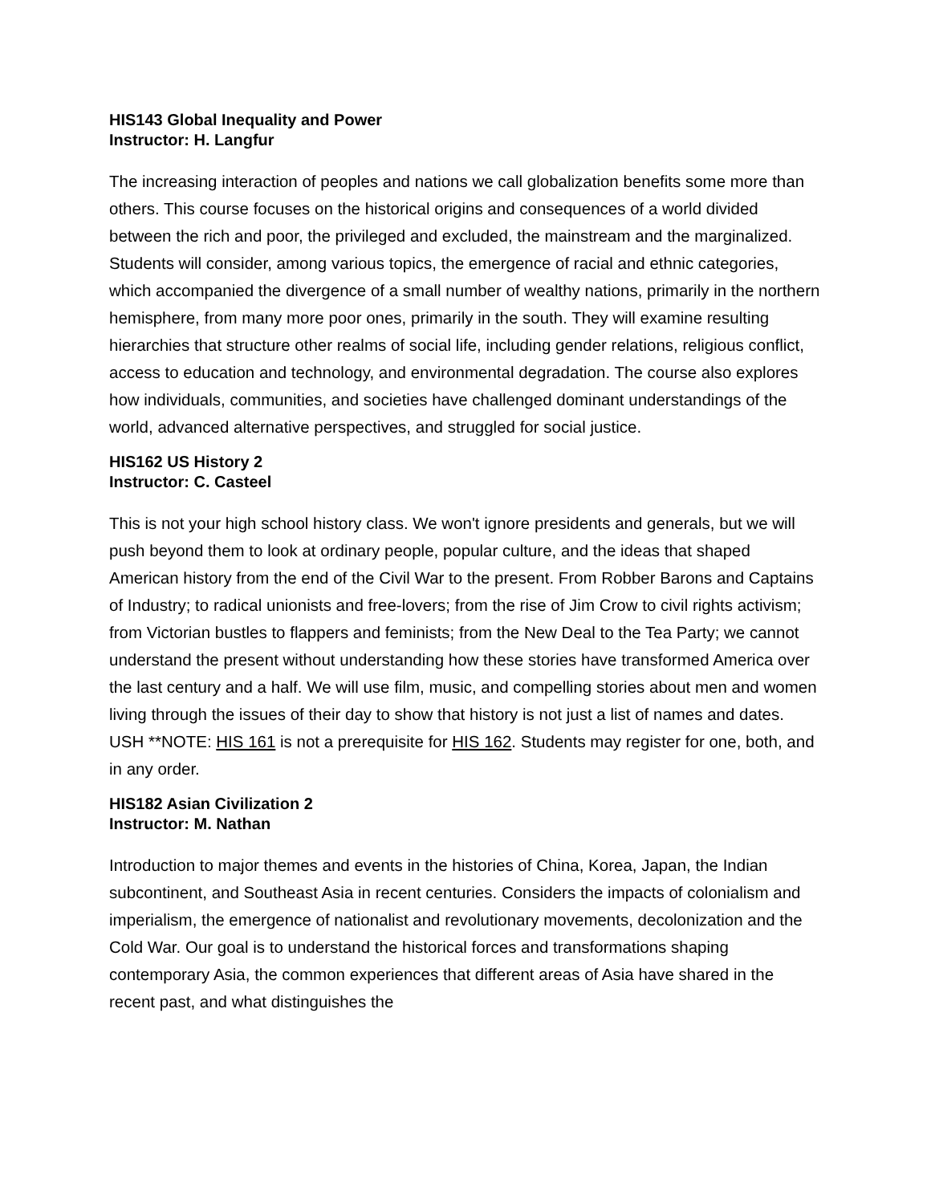HIS143 Global Inequality and Power
Instructor: H. Langfur
The increasing interaction of peoples and nations we call globalization benefits some more than others. This course focuses on the historical origins and consequences of a world divided between the rich and poor, the privileged and excluded, the mainstream and the marginalized. Students will consider, among various topics, the emergence of racial and ethnic categories, which accompanied the divergence of a small number of wealthy nations, primarily in the northern hemisphere, from many more poor ones, primarily in the south. They will examine resulting hierarchies that structure other realms of social life, including gender relations, religious conflict, access to education and technology, and environmental degradation. The course also explores how individuals, communities, and societies have challenged dominant understandings of the world, advanced alternative perspectives, and struggled for social justice.
HIS162 US History 2
Instructor: C. Casteel
This is not your high school history class. We won't ignore presidents and generals, but we will push beyond them to look at ordinary people, popular culture, and the ideas that shaped American history from the end of the Civil War to the present. From Robber Barons and Captains of Industry; to radical unionists and free-lovers; from the rise of Jim Crow to civil rights activism; from Victorian bustles to flappers and feminists; from the New Deal to the Tea Party; we cannot understand the present without understanding how these stories have transformed America over the last century and a half. We will use film, music, and compelling stories about men and women living through the issues of their day to show that history is not just a list of names and dates. USH **NOTE: HIS 161 is not a prerequisite for HIS 162. Students may register for one, both, and in any order.
HIS182 Asian Civilization 2
Instructor: M. Nathan
Introduction to major themes and events in the histories of China, Korea, Japan, the Indian subcontinent, and Southeast Asia in recent centuries. Considers the impacts of colonialism and imperialism, the emergence of nationalist and revolutionary movements, decolonization and the Cold War. Our goal is to understand the historical forces and transformations shaping contemporary Asia, the common experiences that different areas of Asia have shared in the recent past, and what distinguishes the